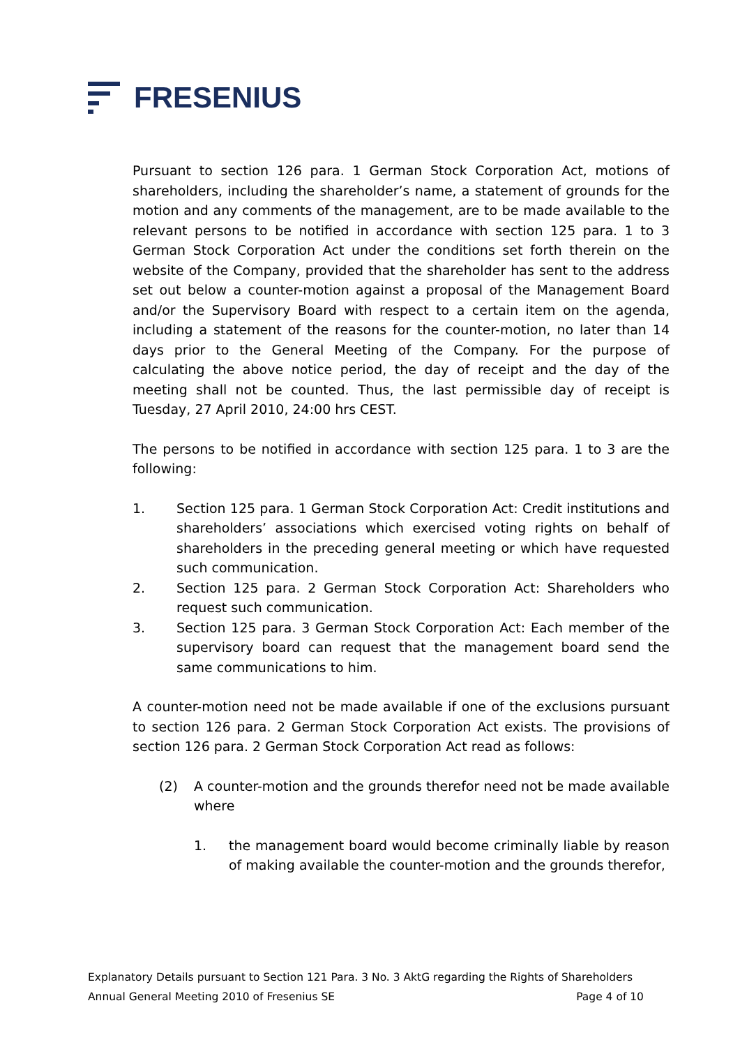FRESENIUS
Pursuant to section 126 para. 1 German Stock Corporation Act, motions of shareholders, including the shareholder’s name, a statement of grounds for the motion and any comments of the management, are to be made available to the relevant persons to be notified in accordance with section 125 para. 1 to 3 German Stock Corporation Act under the conditions set forth therein on the website of the Company, provided that the shareholder has sent to the address set out below a counter-motion against a proposal of the Management Board and/or the Supervisory Board with respect to a certain item on the agenda, including a statement of the reasons for the counter-motion, no later than 14 days prior to the General Meeting of the Company. For the purpose of calculating the above notice period, the day of receipt and the day of the meeting shall not be counted. Thus, the last permissible day of receipt is Tuesday, 27 April 2010, 24:00 hrs CEST.
The persons to be notified in accordance with section 125 para. 1 to 3 are the following:
1. Section 125 para. 1 German Stock Corporation Act: Credit institutions and shareholders’ associations which exercised voting rights on behalf of shareholders in the preceding general meeting or which have requested such communication.
2. Section 125 para. 2 German Stock Corporation Act: Shareholders who request such communication.
3. Section 125 para. 3 German Stock Corporation Act: Each member of the supervisory board can request that the management board send the same communications to him.
A counter-motion need not be made available if one of the exclusions pursuant to section 126 para. 2 German Stock Corporation Act exists. The provisions of section 126 para. 2 German Stock Corporation Act read as follows:
(2) A counter-motion and the grounds therefor need not be made available where
1. the management board would become criminally liable by reason of making available the counter-motion and the grounds therefor,
Explanatory Details pursuant to Section 121 Para. 3 No. 3 AktG regarding the Rights of Shareholders
Annual General Meeting 2010 of Fresenius SE Page 4 of 10